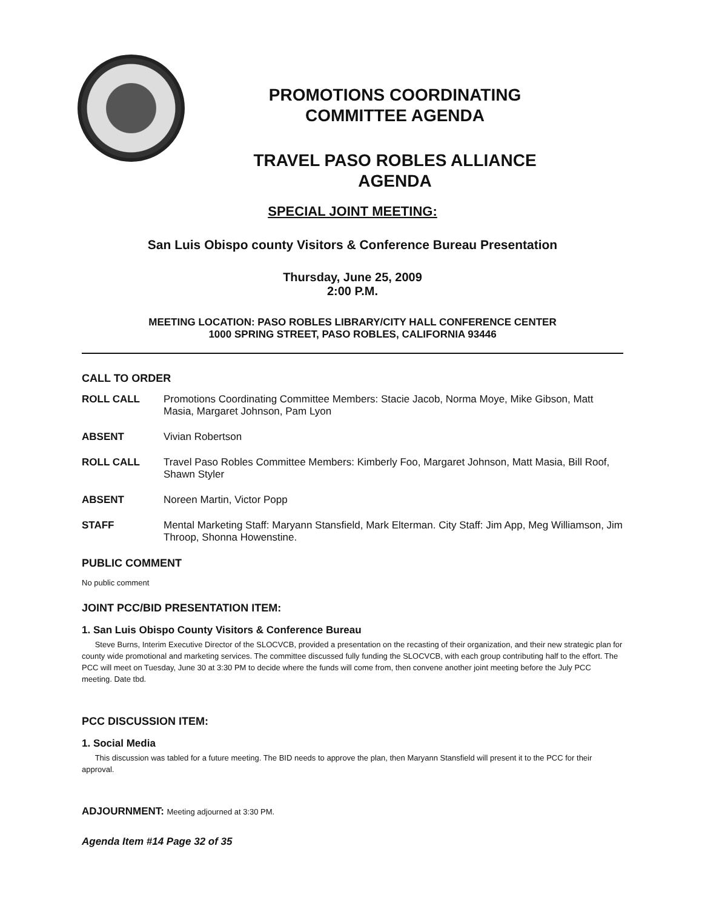PROMOTIONS COORDINATING
COMMITTEE AGENDA
TRAVEL PASO ROBLES ALLIANCE
AGENDA
SPECIAL JOINT MEETING:
San Luis Obispo county Visitors & Conference Bureau Presentation
Thursday, June 25, 2009
2:00 P.M.
MEETING LOCATION: PASO ROBLES LIBRARY/CITY HALL CONFERENCE CENTER
1000 SPRING STREET, PASO ROBLES, CALIFORNIA 93446
CALL TO ORDER
ROLL CALL Promotions Coordinating Committee Members: Stacie Jacob, Norma Moye, Mike Gibson, Matt Masia, Margaret Johnson, Pam Lyon
ABSENT Vivian Robertson
ROLL CALL Travel Paso Robles Committee Members: Kimberly Foo, Margaret Johnson, Matt Masia, Bill Roof, Shawn Styler
ABSENT Noreen Martin, Victor Popp
STAFF Mental Marketing Staff: Maryann Stansfield, Mark Elterman. City Staff: Jim App, Meg Williamson, Jim Throop, Shonna Howenstine.
PUBLIC COMMENT
No public comment
JOINT PCC/BID PRESENTATION ITEM:
1. San Luis Obispo County Visitors & Conference Bureau
Steve Burns, Interim Executive Director of the SLOCVCB, provided a presentation on the recasting of their organization, and their new strategic plan for county wide promotional and marketing services. The committee discussed fully funding the SLOCVCB, with each group contributing half to the effort. The PCC will meet on Tuesday, June 30 at 3:30 PM to decide where the funds will come from, then convene another joint meeting before the July PCC meeting. Date tbd.
PCC DISCUSSION ITEM:
1. Social Media
This discussion was tabled for a future meeting. The BID needs to approve the plan, then Maryann Stansfield will present it to the PCC for their approval.
ADJOURNMENT: Meeting adjourned at 3:30 PM.
Agenda Item #14 Page 32 of 35